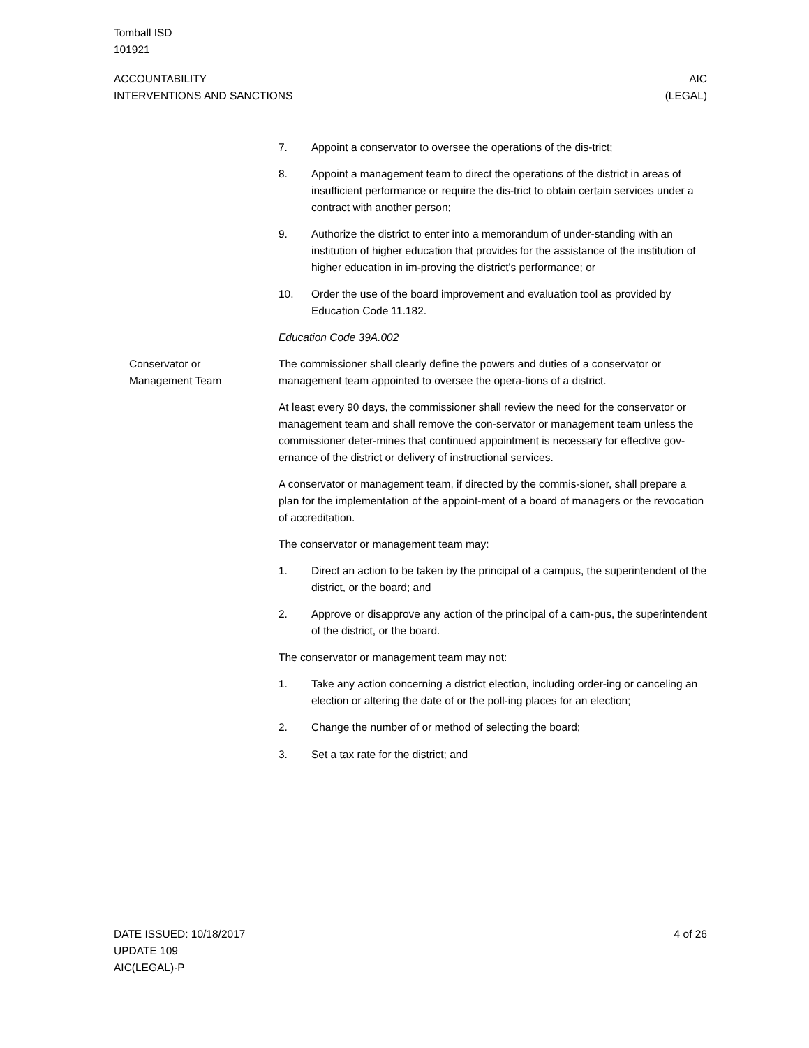Tomball ISD
101921
ACCOUNTABILITY
INTERVENTIONS AND SANCTIONS
AIC
(LEGAL)
7. Appoint a conservator to oversee the operations of the dis-trict;
8. Appoint a management team to direct the operations of the district in areas of insufficient performance or require the dis-trict to obtain certain services under a contract with another person;
9. Authorize the district to enter into a memorandum of under-standing with an institution of higher education that provides for the assistance of the institution of higher education in im-proving the district's performance; or
10. Order the use of the board improvement and evaluation tool as provided by Education Code 11.182.
Education Code 39A.002
Conservator or
Management Team
The commissioner shall clearly define the powers and duties of a conservator or management team appointed to oversee the opera-tions of a district.
At least every 90 days, the commissioner shall review the need for the conservator or management team and shall remove the con-servator or management team unless the commissioner deter-mines that continued appointment is necessary for effective gov-ernance of the district or delivery of instructional services.
A conservator or management team, if directed by the commis-sioner, shall prepare a plan for the implementation of the appoint-ment of a board of managers or the revocation of accreditation.
The conservator or management team may:
1. Direct an action to be taken by the principal of a campus, the superintendent of the district, or the board; and
2. Approve or disapprove any action of the principal of a cam-pus, the superintendent of the district, or the board.
The conservator or management team may not:
1. Take any action concerning a district election, including order-ing or canceling an election or altering the date of or the poll-ing places for an election;
2. Change the number of or method of selecting the board;
3. Set a tax rate for the district; and
DATE ISSUED: 10/18/2017
UPDATE 109
AIC(LEGAL)-P
4 of 26